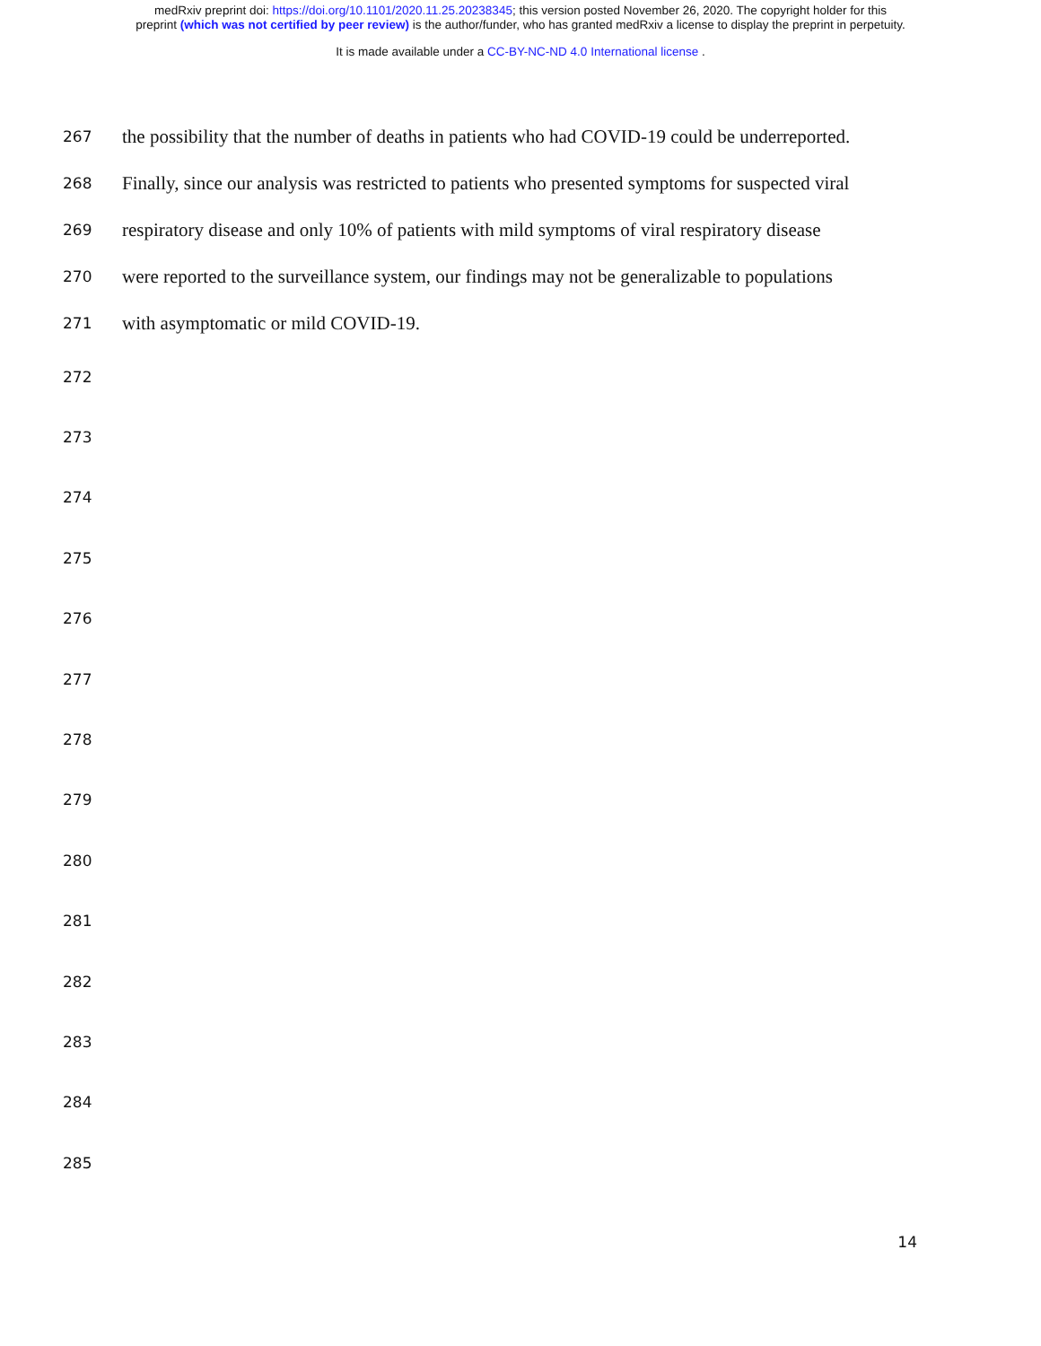medRxiv preprint doi: https://doi.org/10.1101/2020.11.25.20238345; this version posted November 26, 2020. The copyright holder for this
preprint (which was not certified by peer review) is the author/funder, who has granted medRxiv a license to display the preprint in perpetuity.
It is made available under a CC-BY-NC-ND 4.0 International license .
267 the possibility that the number of deaths in patients who had COVID-19 could be underreported.
268 Finally, since our analysis was restricted to patients who presented symptoms for suspected viral
269 respiratory disease and only 10% of patients with mild symptoms of viral respiratory disease
270 were reported to the surveillance system, our findings may not be generalizable to populations
271 with asymptomatic or mild COVID-19.
272
273
274
275
276
277
278
279
280
281
282
283
284
285
14